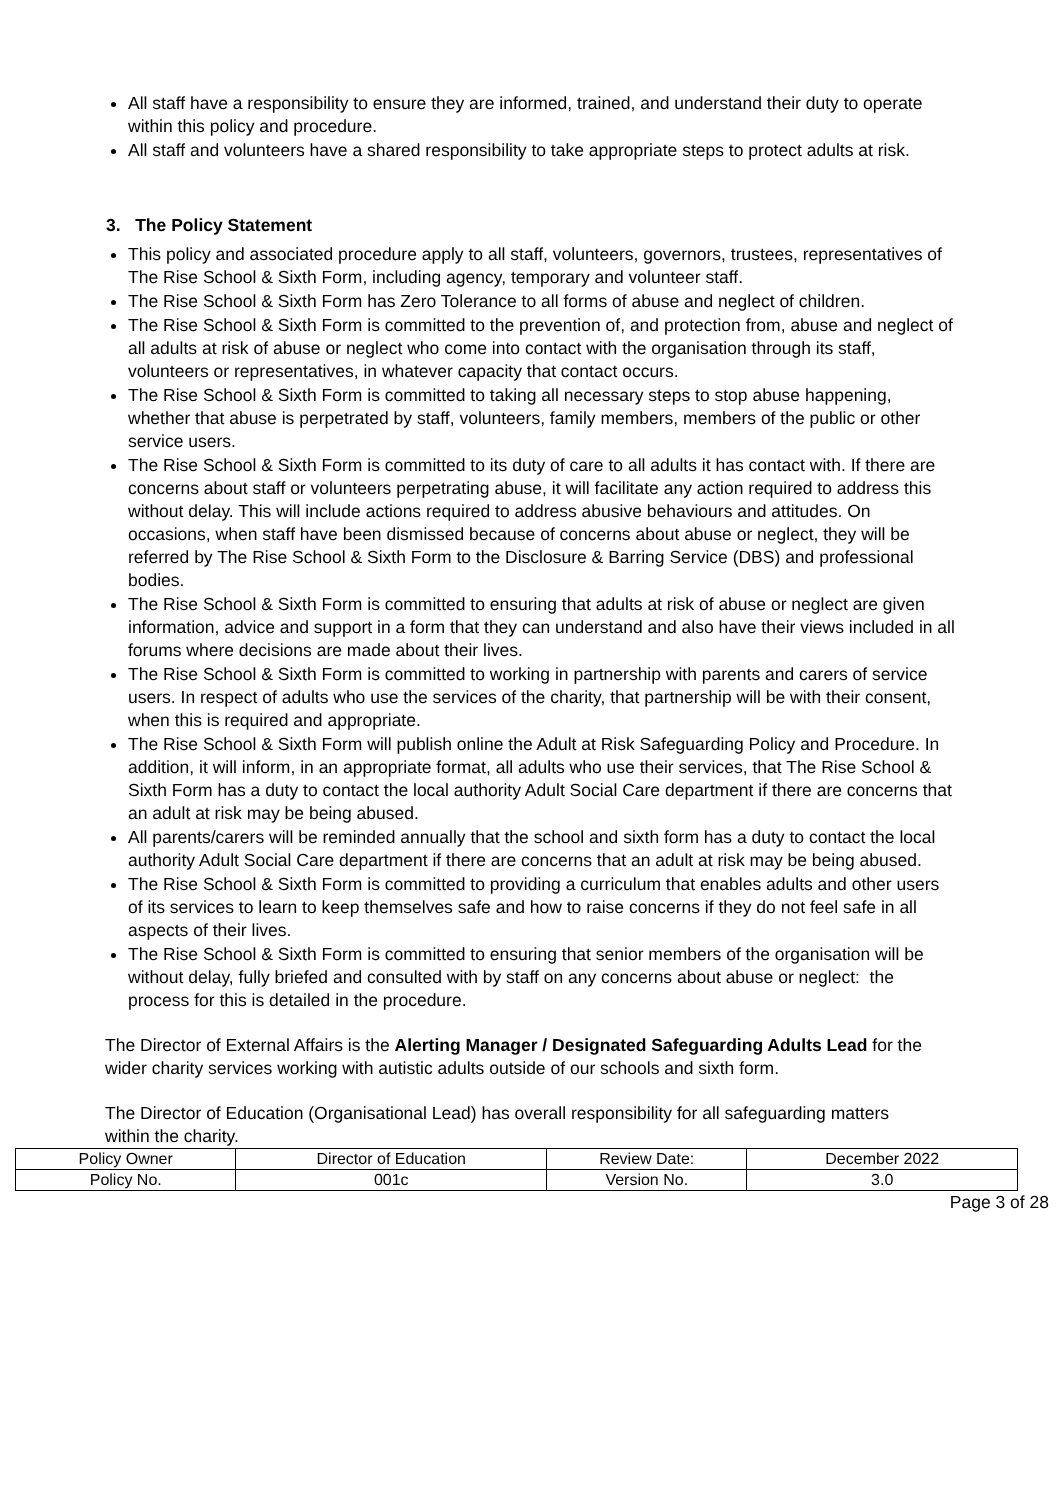All staff have a responsibility to ensure they are informed, trained, and understand their duty to operate within this policy and procedure.
All staff and volunteers have a shared responsibility to take appropriate steps to protect adults at risk.
3. The Policy Statement
This policy and associated procedure apply to all staff, volunteers, governors, trustees, representatives of The Rise School & Sixth Form, including agency, temporary and volunteer staff.
The Rise School & Sixth Form has Zero Tolerance to all forms of abuse and neglect of children.
The Rise School & Sixth Form is committed to the prevention of, and protection from, abuse and neglect of all adults at risk of abuse or neglect who come into contact with the organisation through its staff, volunteers or representatives, in whatever capacity that contact occurs.
The Rise School & Sixth Form is committed to taking all necessary steps to stop abuse happening, whether that abuse is perpetrated by staff, volunteers, family members, members of the public or other service users.
The Rise School & Sixth Form is committed to its duty of care to all adults it has contact with. If there are concerns about staff or volunteers perpetrating abuse, it will facilitate any action required to address this without delay. This will include actions required to address abusive behaviours and attitudes. On occasions, when staff have been dismissed because of concerns about abuse or neglect, they will be referred by The Rise School & Sixth Form to the Disclosure & Barring Service (DBS) and professional bodies.
The Rise School & Sixth Form is committed to ensuring that adults at risk of abuse or neglect are given information, advice and support in a form that they can understand and also have their views included in all forums where decisions are made about their lives.
The Rise School & Sixth Form is committed to working in partnership with parents and carers of service users. In respect of adults who use the services of the charity, that partnership will be with their consent, when this is required and appropriate.
The Rise School & Sixth Form will publish online the Adult at Risk Safeguarding Policy and Procedure. In addition, it will inform, in an appropriate format, all adults who use their services, that The Rise School & Sixth Form has a duty to contact the local authority Adult Social Care department if there are concerns that an adult at risk may be being abused.
All parents/carers will be reminded annually that the school and sixth form has a duty to contact the local authority Adult Social Care department if there are concerns that an adult at risk may be being abused.
The Rise School & Sixth Form is committed to providing a curriculum that enables adults and other users of its services to learn to keep themselves safe and how to raise concerns if they do not feel safe in all aspects of their lives.
The Rise School & Sixth Form is committed to ensuring that senior members of the organisation will be without delay, fully briefed and consulted with by staff on any concerns about abuse or neglect: the process for this is detailed in the procedure.
The Director of External Affairs is the Alerting Manager / Designated Safeguarding Adults Lead for the wider charity services working with autistic adults outside of our schools and sixth form.
The Director of Education (Organisational Lead) has overall responsibility for all safeguarding matters within the charity.
| Policy Owner | Director of Education | Review Date: | December 2022 |
| Policy No. | 001c | Version No. | 3.0 |
Page 3 of 28